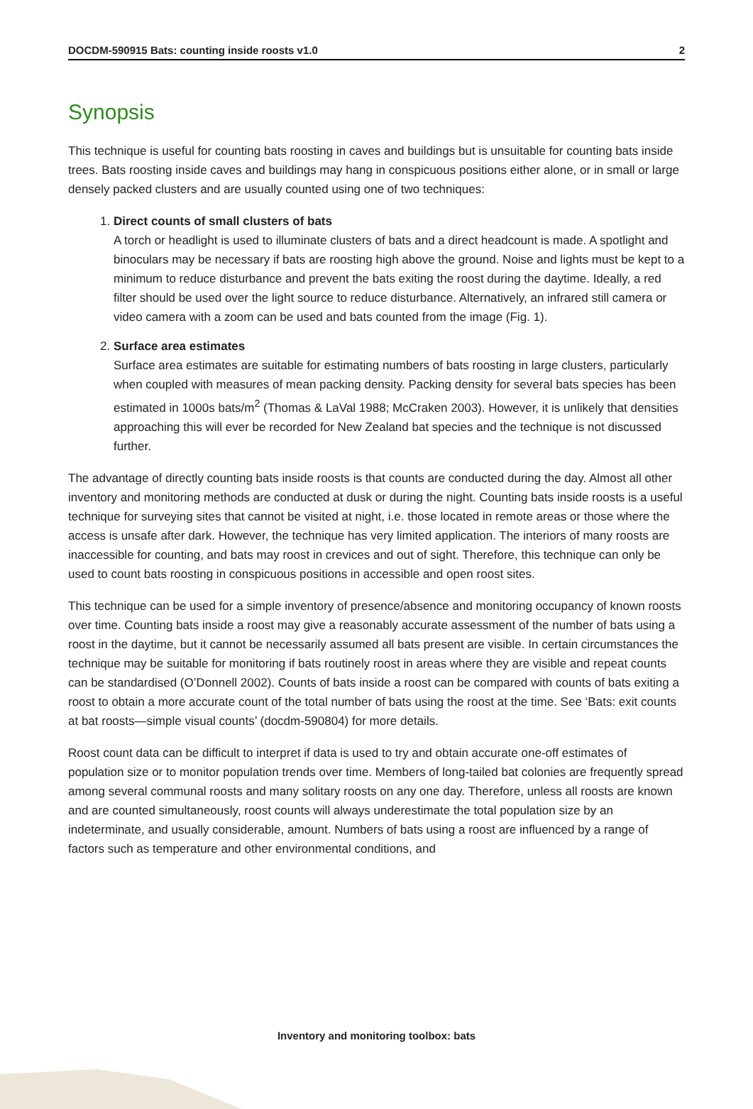DOCDM-590915 Bats: counting inside roosts v1.0 2
Synopsis
This technique is useful for counting bats roosting in caves and buildings but is unsuitable for counting bats inside trees. Bats roosting inside caves and buildings may hang in conspicuous positions either alone, or in small or large densely packed clusters and are usually counted using one of two techniques:
1. Direct counts of small clusters of bats
A torch or headlight is used to illuminate clusters of bats and a direct headcount is made. A spotlight and binoculars may be necessary if bats are roosting high above the ground. Noise and lights must be kept to a minimum to reduce disturbance and prevent the bats exiting the roost during the daytime. Ideally, a red filter should be used over the light source to reduce disturbance. Alternatively, an infrared still camera or video camera with a zoom can be used and bats counted from the image (Fig. 1).
2. Surface area estimates
Surface area estimates are suitable for estimating numbers of bats roosting in large clusters, particularly when coupled with measures of mean packing density. Packing density for several bats species has been estimated in 1000s bats/m<sup>2</sup> (Thomas & LaVal 1988; McCraken 2003). However, it is unlikely that densities approaching this will ever be recorded for New Zealand bat species and the technique is not discussed further.
The advantage of directly counting bats inside roosts is that counts are conducted during the day. Almost all other inventory and monitoring methods are conducted at dusk or during the night. Counting bats inside roosts is a useful technique for surveying sites that cannot be visited at night, i.e. those located in remote areas or those where the access is unsafe after dark. However, the technique has very limited application. The interiors of many roosts are inaccessible for counting, and bats may roost in crevices and out of sight. Therefore, this technique can only be used to count bats roosting in conspicuous positions in accessible and open roost sites.
This technique can be used for a simple inventory of presence/absence and monitoring occupancy of known roosts over time. Counting bats inside a roost may give a reasonably accurate assessment of the number of bats using a roost in the daytime, but it cannot be necessarily assumed all bats present are visible. In certain circumstances the technique may be suitable for monitoring if bats routinely roost in areas where they are visible and repeat counts can be standardised (O’Donnell 2002). Counts of bats inside a roost can be compared with counts of bats exiting a roost to obtain a more accurate count of the total number of bats using the roost at the time. See ‘Bats: exit counts at bat roosts—simple visual counts’ (docdm-590804) for more details.
Roost count data can be difficult to interpret if data is used to try and obtain accurate one-off estimates of population size or to monitor population trends over time. Members of long-tailed bat colonies are frequently spread among several communal roosts and many solitary roosts on any one day. Therefore, unless all roosts are known and are counted simultaneously, roost counts will always underestimate the total population size by an indeterminate, and usually considerable, amount. Numbers of bats using a roost are influenced by a range of factors such as temperature and other environmental conditions, and
Inventory and monitoring toolbox: bats